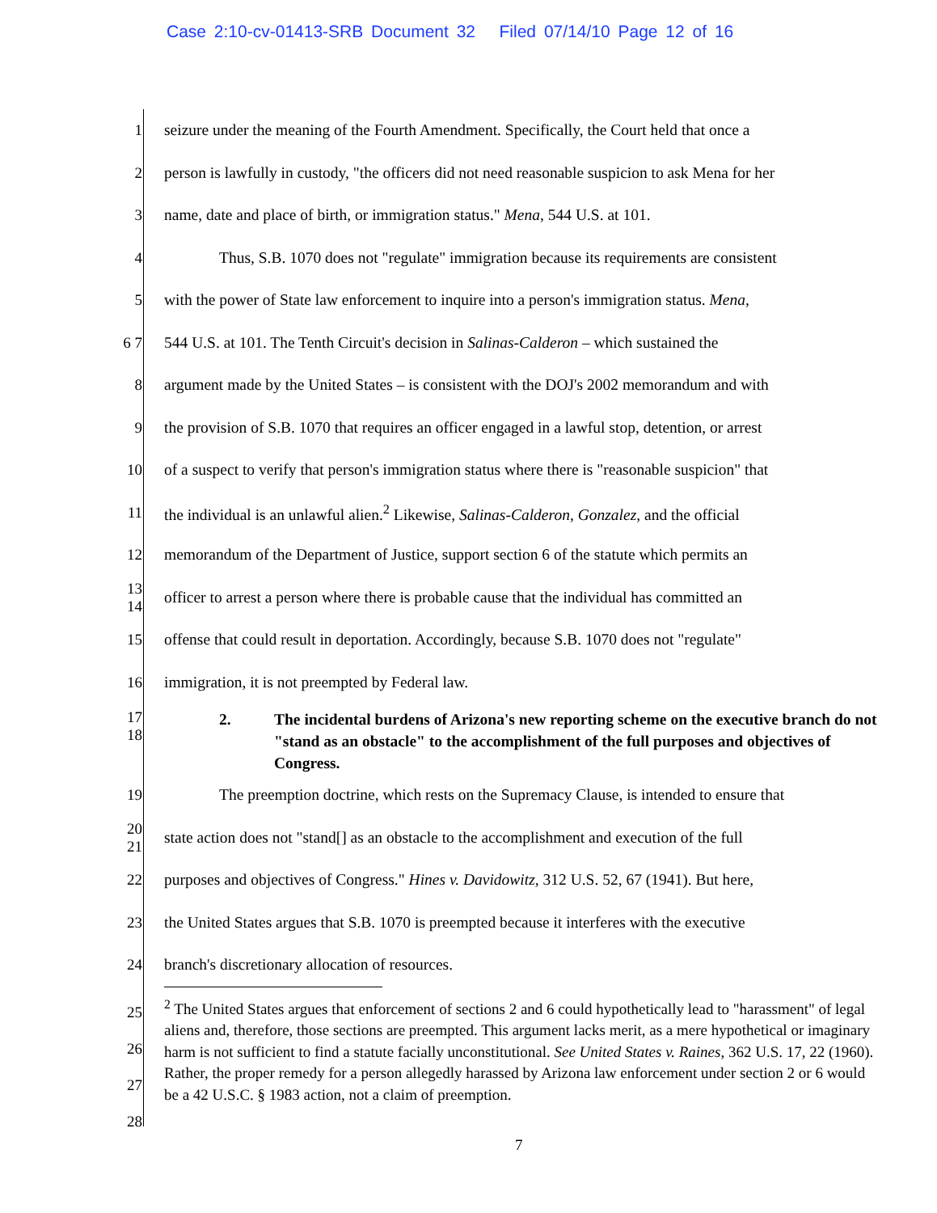Case 2:10-cv-01413-SRB Document 32 Filed 07/14/10 Page 12 of 16
1 seizure under the meaning of the Fourth Amendment. Specifically, the Court held that once a
2 person is lawfully in custody, "the officers did not need reasonable suspicion to ask Mena for her
3 name, date and place of birth, or immigration status." Mena, 544 U.S. at 101.
4 Thus, S.B. 1070 does not "regulate" immigration because its requirements are consistent
5 with the power of State law enforcement to inquire into a person's immigration status. Mena,
6 7 544 U.S. at 101. The Tenth Circuit's decision in Salinas-Calderon – which sustained the
8 argument made by the United States – is consistent with the DOJ's 2002 memorandum and with
9 the provision of S.B. 1070 that requires an officer engaged in a lawful stop, detention, or arrest
10 of a suspect to verify that person's immigration status where there is "reasonable suspicion" that
11 the individual is an unlawful alien.<sup>2</sup> Likewise, Salinas-Calderon, Gonzalez, and the official
12 memorandum of the Department of Justice, support section 6 of the statute which permits an
13 14 officer to arrest a person where there is probable cause that the individual has committed an
15 offense that could result in deportation. Accordingly, because S.B. 1070 does not "regulate"
16 immigration, it is not preempted by Federal law.
17 18
2. The incidental burdens of Arizona's new reporting scheme on the executive branch do not "stand as an obstacle" to the accomplishment of the full purposes and objectives of Congress.
19 The preemption doctrine, which rests on the Supremacy Clause, is intended to ensure that
20 21 state action does not "stand[] as an obstacle to the accomplishment and execution of the full
22 purposes and objectives of Congress." Hines v. Davidowitz, 312 U.S. 52, 67 (1941). But here,
23 the United States argues that S.B. 1070 is preempted because it interferes with the executive
24 branch's discretionary allocation of resources.
25 26 27 28
<sup>2</sup> The United States argues that enforcement of sections 2 and 6 could hypothetically lead to "harassment" of legal aliens and, therefore, those sections are preempted. This argument lacks merit, as a mere hypothetical or imaginary harm is not sufficient to find a statute facially unconstitutional. See United States v. Raines, 362 U.S. 17, 22 (1960). Rather, the proper remedy for a person allegedly harassed by Arizona law enforcement under section 2 or 6 would be a 42 U.S.C. § 1983 action, not a claim of preemption.
7